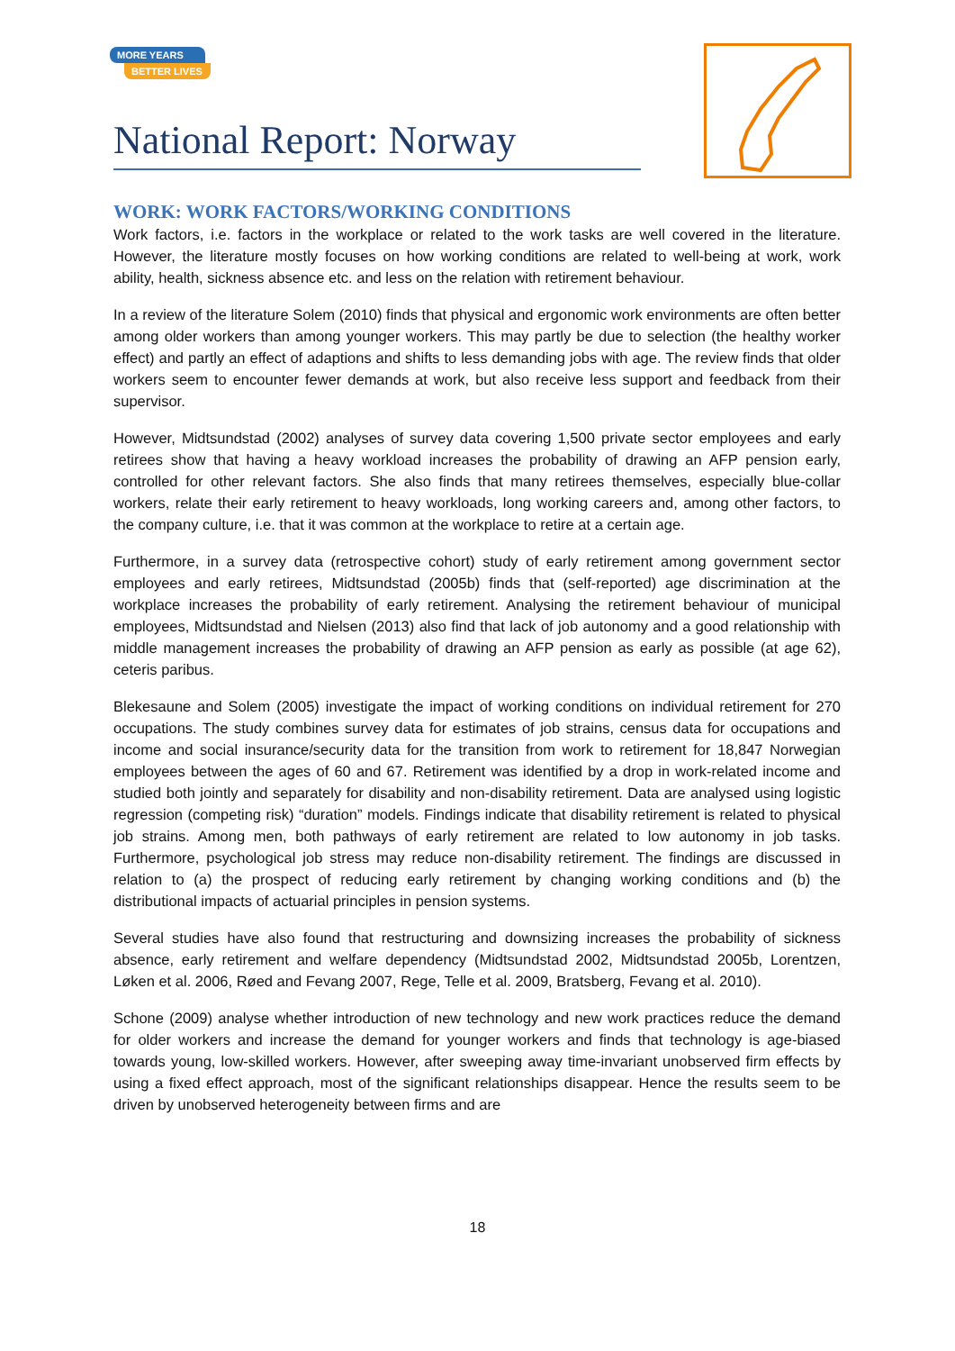MORE YEARS
BETTER LIVES
National Report: Norway
WORK: WORK FACTORS/WORKING CONDITIONS
Work factors, i.e. factors in the workplace or related to the work tasks are well covered in the literature. However, the literature mostly focuses on how working conditions are related to well-being at work, work ability, health, sickness absence etc. and less on the relation with retirement behaviour.
In a review of the literature Solem (2010) finds that physical and ergonomic work environments are often better among older workers than among younger workers. This may partly be due to selection (the healthy worker effect) and partly an effect of adaptions and shifts to less demanding jobs with age. The review finds that older workers seem to encounter fewer demands at work, but also receive less support and feedback from their supervisor.
However, Midtsundstad (2002) analyses of survey data covering 1,500 private sector employees and early retirees show that having a heavy workload increases the probability of drawing an AFP pension early, controlled for other relevant factors. She also finds that many retirees themselves, especially blue-collar workers, relate their early retirement to heavy workloads, long working careers and, among other factors, to the company culture, i.e. that it was common at the workplace to retire at a certain age.
Furthermore, in a survey data (retrospective cohort) study of early retirement among government sector employees and early retirees, Midtsundstad (2005b) finds that (self-reported) age discrimination at the workplace increases the probability of early retirement. Analysing the retirement behaviour of municipal employees, Midtsundstad and Nielsen (2013) also find that lack of job autonomy and a good relationship with middle management increases the probability of drawing an AFP pension as early as possible (at age 62), ceteris paribus.
Blekesaune and Solem (2005) investigate the impact of working conditions on individual retirement for 270 occupations. The study combines survey data for estimates of job strains, census data for occupations and income and social insurance/security data for the transition from work to retirement for 18,847 Norwegian employees between the ages of 60 and 67. Retirement was identified by a drop in work-related income and studied both jointly and separately for disability and non-disability retirement. Data are analysed using logistic regression (competing risk) “duration” models. Findings indicate that disability retirement is related to physical job strains. Among men, both pathways of early retirement are related to low autonomy in job tasks. Furthermore, psychological job stress may reduce non-disability retirement. The findings are discussed in relation to (a) the prospect of reducing early retirement by changing working conditions and (b) the distributional impacts of actuarial principles in pension systems.
Several studies have also found that restructuring and downsizing increases the probability of sickness absence, early retirement and welfare dependency (Midtsundstad 2002, Midtsundstad 2005b, Lorentzen, Løken et al. 2006, Røed and Fevang 2007, Rege, Telle et al. 2009, Bratsberg, Fevang et al. 2010).
Schone (2009) analyse whether introduction of new technology and new work practices reduce the demand for older workers and increase the demand for younger workers and finds that technology is age-biased towards young, low-skilled workers. However, after sweeping away time-invariant unobserved firm effects by using a fixed effect approach, most of the significant relationships disappear. Hence the results seem to be driven by unobserved heterogeneity between firms and are
18